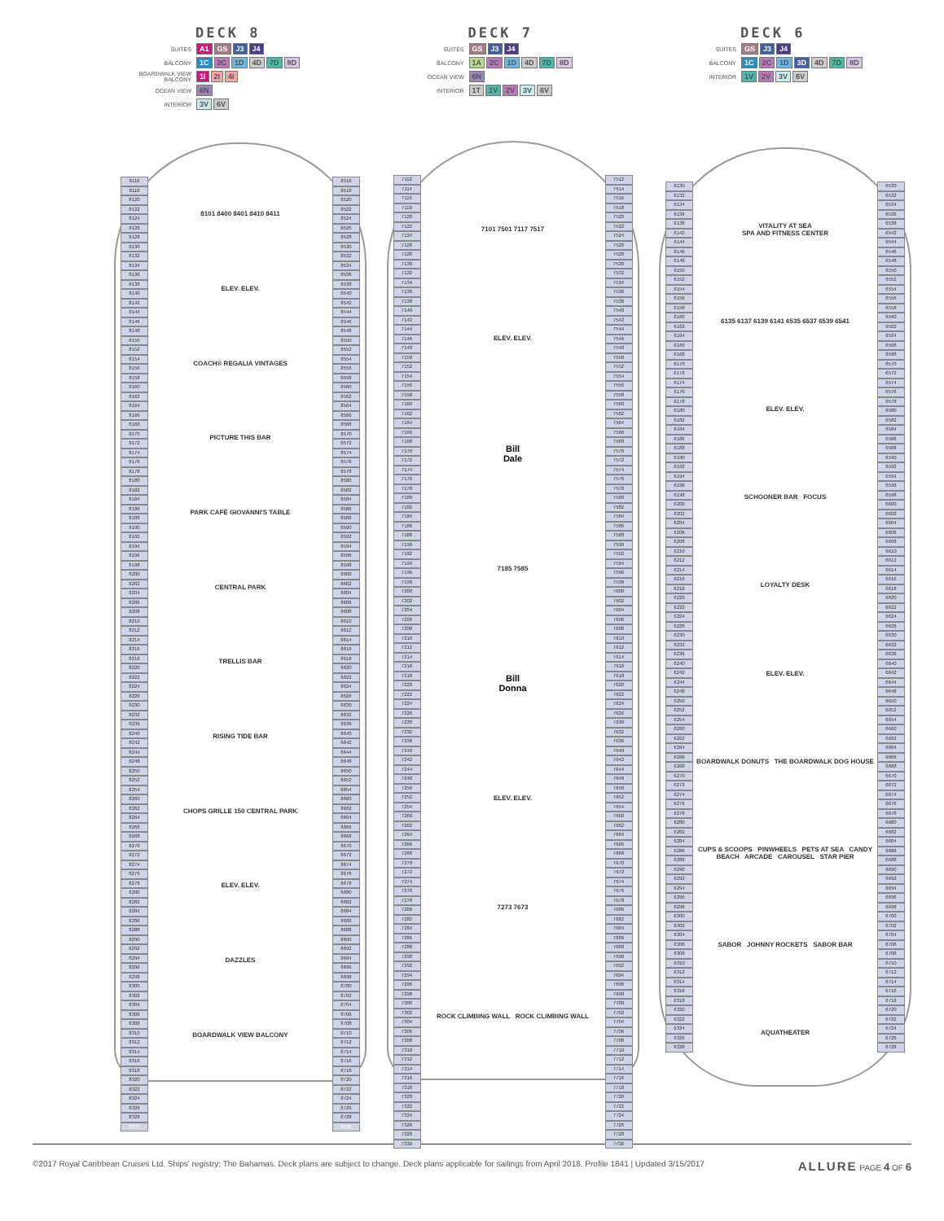DECK 8
SUITES A1 GS J3 J4
BALCONY 1C 2C 1D 4D 7D 8D
BOARDWALK VIEW BALCONY 1I 2I 4I
OCEAN VIEW 6N
INTERIOR 3V 6V
8116
8118
8120
8122
8124
8126
8128
8130
8132
8134
8136
8138
8140
8142
8144
8146
8148
8150
8152
8154
8156
8158
8160
8162
8164
8166
8168
8170
8172
8174
8176
8178
8180
8182
8184
8186
8188
8190
8192
8194
8196
8198
8200
8202
8204
8206
8208
8210
8212
8214
8216
8218
8220
8222
8224
8226
8230
8232
8236
8240
8242
8244
8248
8250
8252
8254
8260
8262
8264
8266
8268
8270
8272
8274
8276
8278
8280
8282
8284
8286
8288
8290
8292
8294
8296
8298
8300
8302
8304
8306
8308
8310
8312
8314
8316
8318
8320
8322
8324
8326
8328
8330
8101 8400 8401 8410 8411
ELEV. ELEV.
COACH® REGALIA VINTAGES
PICTURE THIS BAR
PARK CAFÉ GIOVANNI'S TABLE
CENTRAL PARK
TRELLIS BAR
RISING TIDE BAR
CHOPS GRILLE 150 CENTRAL PARK
ELEV. ELEV.
DAZZLES
BOARDWALK VIEW BALCONY
8516
8518
8520
8522
8524
8526
8528
8530
8532
8534
8536
8538
8540
8542
8544
8546
8548
8550
8552
8554
8556
8558
8560
8562
8564
8566
8568
8570
8572
8574
8576
8578
8580
8582
8584
8586
8588
8590
8592
8594
8596
8598
8600
8602
8604
8606
8608
8610
8612
8614
8616
8618
8620
8622
8624
8626
8630
8632
8636
8640
8642
8644
8648
8650
8652
8654
8660
8662
8664
8666
8668
8670
8672
8674
8676
8678
8680
8682
8684
8686
8688
8690
8692
8694
8696
8698
8700
8702
8704
8706
8708
8710
8712
8714
8716
8718
8720
8722
8724
8726
8728
8730
DECK 7
SUITES GS J3 J4
BALCONY 1A 2C 1D 4D 7D 8D
OCEAN VIEW 6N
INTERIOR 1T 1V 2V 3V 6V
7112
7114
7116
7118
7120
7122
7124
7126
7128
7130
7132
7134
7136
7138
7140
7142
7144
7146
7148
7150
7152
7154
7156
7158
7160
7162
7164
7166
7168
7170
7172
7174
7176
7178
7180
7182
7184
7186
7188
7190
7192
7194
7196
7198
7200
7202
7204
7206
7208
7210
7212
7214
7216
7218
7220
7222
7224
7226
7230
7232
7236
7240
7242
7244
7248
7250
7252
7254
7260
7262
7264
7266
7268
7270
7272
7274
7276
7278
7280
7282
7284
7286
7288
7290
7292
7294
7296
7298
7300
7302
7304
7306
7308
7310
7312
7314
7316
7318
7320
7322
7324
7326
7328
7330
7101 7501 7117 7517
ELEV. ELEV.
Bill
Dale
7185 7585
Bill
Donna
ELEV. ELEV.
7273 7673
ROCK CLIMBING WALL ROCK CLIMBING WALL
7512
7514
7516
7518
7520
7522
7524
7526
7528
7530
7532
7534
7536
7538
7540
7542
7544
7546
7548
7550
7552
7554
7556
7558
7560
7562
7564
7566
7568
7570
7572
7574
7576
7578
7580
7582
7584
7586
7588
7590
7592
7594
7596
7598
7600
7602
7604
7606
7608
7610
7612
7614
7616
7618
7620
7622
7624
7626
7630
7632
7636
7640
7642
7644
7648
7650
7652
7654
7660
7662
7664
7666
7668
7670
7672
7674
7676
7678
7680
7682
7684
7686
7688
7690
7692
7694
7696
7698
7700
7702
7704
7706
7708
7710
7712
7714
7716
7718
7720
7722
7724
7726
7728
7730
DECK 6
SUITES GS J3 J4
BALCONY 1C 2C 1D 3D 4D 7D 8D
INTERIOR 1V 2V 3V 6V
6130
6132
6134
6136
6138
6142
6144
6146
6148
6150
6152
6154
6156
6158
6160
6162
6164
6166
6168
6170
6172
6174
6176
6178
6180
6182
6184
6186
6188
6190
6192
6194
6196
6198
6200
6202
6204
6206
6208
6210
6212
6214
6216
6218
6220
6222
6224
6226
6230
6232
6236
6240
6242
6244
6248
6250
6252
6254
6260
6262
6264
6266
6268
6270
6272
6274
6276
6278
6280
6282
6284
6286
6288
6290
6292
6294
6296
6298
6300
6302
6304
6306
6308
6310
6312
6314
6316
6318
6320
6322
6324
6326
6328
VITALITY AT SEA
SPA AND FITNESS CENTER
6135 6137 6139 6141 6535 6537 6539 6541
ELEV. ELEV.
SCHOONER BAR FOCUS
LOYALTY DESK
ELEV. ELEV.
BOARDWALK DONUTS THE BOARDWALK DOG HOUSE
CUPS & SCOOPS PINWHEELS PETS AT SEA CANDY BEACH ARCADE CAROUSEL STAR PIER
SABOR JOHNNY ROCKETS SABOR BAR
AQUATHEATER
6530
6532
6534
6536
6538
6542
6544
6546
6548
6550
6552
6554
6556
6558
6560
6562
6564
6566
6568
6570
6572
6574
6576
6578
6580
6582
6584
6586
6588
6590
6592
6594
6596
6598
6600
6602
6604
6606
6608
6610
6612
6614
6616
6618
6620
6622
6624
6626
6630
6632
6636
6640
6642
6644
6648
6650
6652
6654
6660
6662
6664
6666
6668
6670
6672
6674
6676
6678
6680
6682
6684
6686
6688
6690
6692
6694
6696
6698
6700
6702
6704
6706
6708
6710
6712
6714
6716
6718
6720
6722
6724
6726
6728
©2017 Royal Caribbean Cruises Ltd. Ships' registry: The Bahamas. Deck plans are subject to change. Deck plans applicable for sailings from April 2018. Profile 1841 | Updated 3/15/2017
ALLURE PAGE 4 OF 6